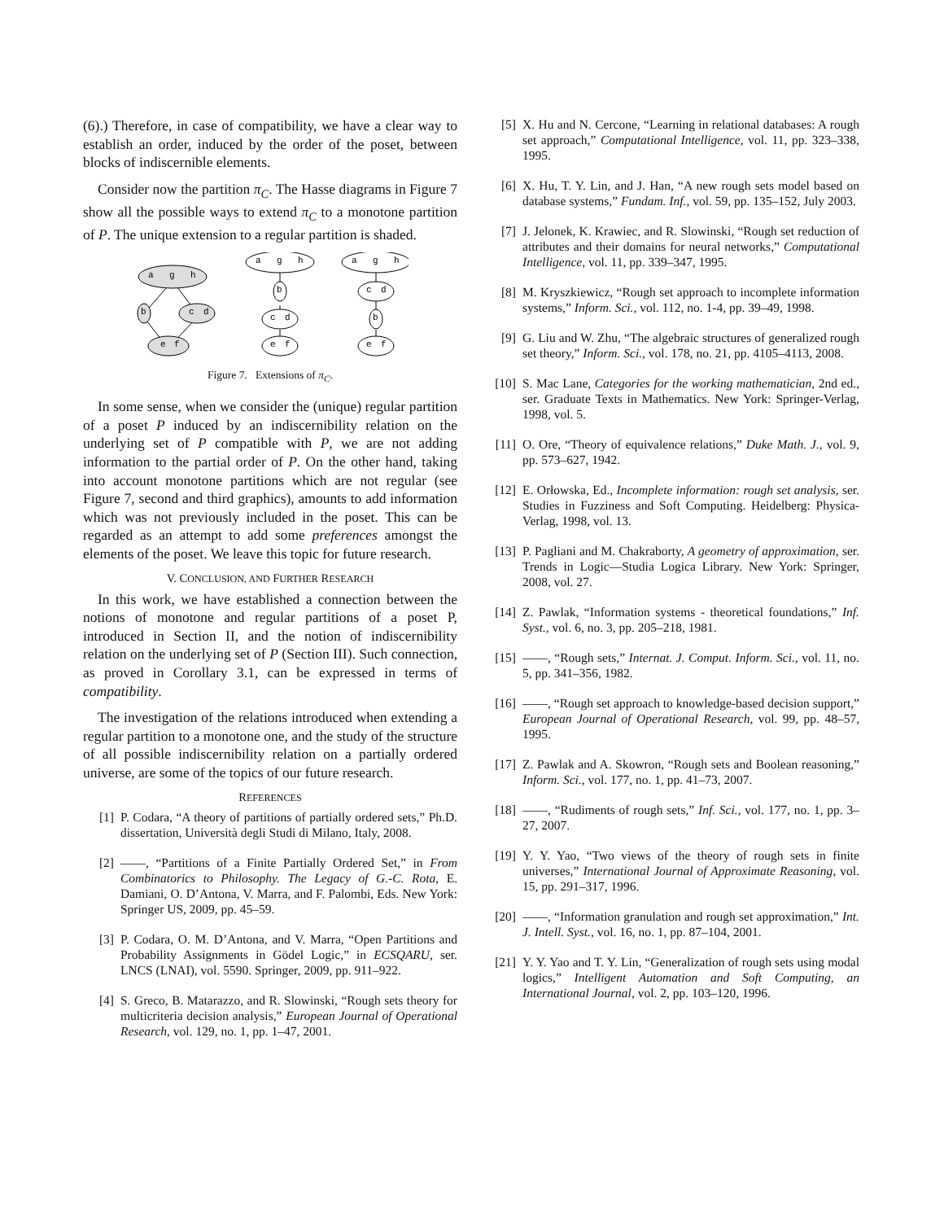(6).) Therefore, in case of compatibility, we have a clear way to establish an order, induced by the order of the poset, between blocks of indiscernible elements.
Consider now the partition π<sub>C</sub>. The Hasse diagrams in Figure 7 show all the possible ways to extend π<sub>C</sub> to a monotone partition of P. The unique extension to a regular partition is shaded.
a
g
h
b
c
d
e
f
a
g
h
b
c
d
e
f
a
g
h
c
d
b
e
f
Figure 7. Extensions of π<sub>C</sub>.
In some sense, when we consider the (unique) regular partition of a poset P induced by an indiscernibility relation on the underlying set of P compatible with P, we are not adding information to the partial order of P. On the other hand, taking into account monotone partitions which are not regular (see Figure 7, second and third graphics), amounts to add information which was not previously included in the poset. This can be regarded as an attempt to add some preferences amongst the elements of the poset. We leave this topic for future research.
V. CONCLUSION, AND FURTHER RESEARCH
In this work, we have established a connection between the notions of monotone and regular partitions of a poset P, introduced in Section II, and the notion of indiscernibility relation on the underlying set of P (Section III). Such connection, as proved in Corollary 3.1, can be expressed in terms of compatibility.
The investigation of the relations introduced when extending a regular partition to a monotone one, and the study of the structure of all possible indiscernibility relation on a partially ordered universe, are some of the topics of our future research.
REFERENCES
[1] P. Codara, “A theory of partitions of partially ordered sets,” Ph.D. dissertation, Università degli Studi di Milano, Italy, 2008.
[2] ——, “Partitions of a Finite Partially Ordered Set,” in From Combinatorics to Philosophy. The Legacy of G.-C. Rota, E. Damiani, O. D’Antona, V. Marra, and F. Palombi, Eds. New York: Springer US, 2009, pp. 45–59.
[3] P. Codara, O. M. D’Antona, and V. Marra, “Open Partitions and Probability Assignments in Gödel Logic,” in ECSQARU, ser. LNCS (LNAI), vol. 5590. Springer, 2009, pp. 911–922.
[4] S. Greco, B. Matarazzo, and R. Slowinski, “Rough sets theory for multicriteria decision analysis,” European Journal of Operational Research, vol. 129, no. 1, pp. 1–47, 2001.
[5] X. Hu and N. Cercone, “Learning in relational databases: A rough set approach,” Computational Intelligence, vol. 11, pp. 323–338, 1995.
[6] X. Hu, T. Y. Lin, and J. Han, “A new rough sets model based on database systems,” Fundam. Inf., vol. 59, pp. 135–152, July 2003.
[7] J. Jelonek, K. Krawiec, and R. Slowinski, “Rough set reduction of attributes and their domains for neural networks,” Computational Intelligence, vol. 11, pp. 339–347, 1995.
[8] M. Kryszkiewicz, “Rough set approach to incomplete information systems,” Inform. Sci., vol. 112, no. 1-4, pp. 39–49, 1998.
[9] G. Liu and W. Zhu, “The algebraic structures of generalized rough set theory,” Inform. Sci., vol. 178, no. 21, pp. 4105–4113, 2008.
[10] S. Mac Lane, Categories for the working mathematician, 2nd ed., ser. Graduate Texts in Mathematics. New York: Springer-Verlag, 1998, vol. 5.
[11] O. Ore, “Theory of equivalence relations,” Duke Math. J., vol. 9, pp. 573–627, 1942.
[12] E. Orłowska, Ed., Incomplete information: rough set analysis, ser. Studies in Fuzziness and Soft Computing. Heidelberg: Physica-Verlag, 1998, vol. 13.
[13] P. Pagliani and M. Chakraborty, A geometry of approximation, ser. Trends in Logic—Studia Logica Library. New York: Springer, 2008, vol. 27.
[14] Z. Pawlak, “Information systems - theoretical foundations,” Inf. Syst., vol. 6, no. 3, pp. 205–218, 1981.
[15] ——, “Rough sets,” Internat. J. Comput. Inform. Sci., vol. 11, no. 5, pp. 341–356, 1982.
[16] ——, “Rough set approach to knowledge-based decision support,” European Journal of Operational Research, vol. 99, pp. 48–57, 1995.
[17] Z. Pawlak and A. Skowron, “Rough sets and Boolean reasoning,” Inform. Sci., vol. 177, no. 1, pp. 41–73, 2007.
[18] ——, “Rudiments of rough sets,” Inf. Sci., vol. 177, no. 1, pp. 3–27, 2007.
[19] Y. Y. Yao, “Two views of the theory of rough sets in finite universes,” International Journal of Approximate Reasoning, vol. 15, pp. 291–317, 1996.
[20] ——, “Information granulation and rough set approximation,” Int. J. Intell. Syst., vol. 16, no. 1, pp. 87–104, 2001.
[21] Y. Y. Yao and T. Y. Lin, “Generalization of rough sets using modal logics,” Intelligent Automation and Soft Computing, an International Journal, vol. 2, pp. 103–120, 1996.